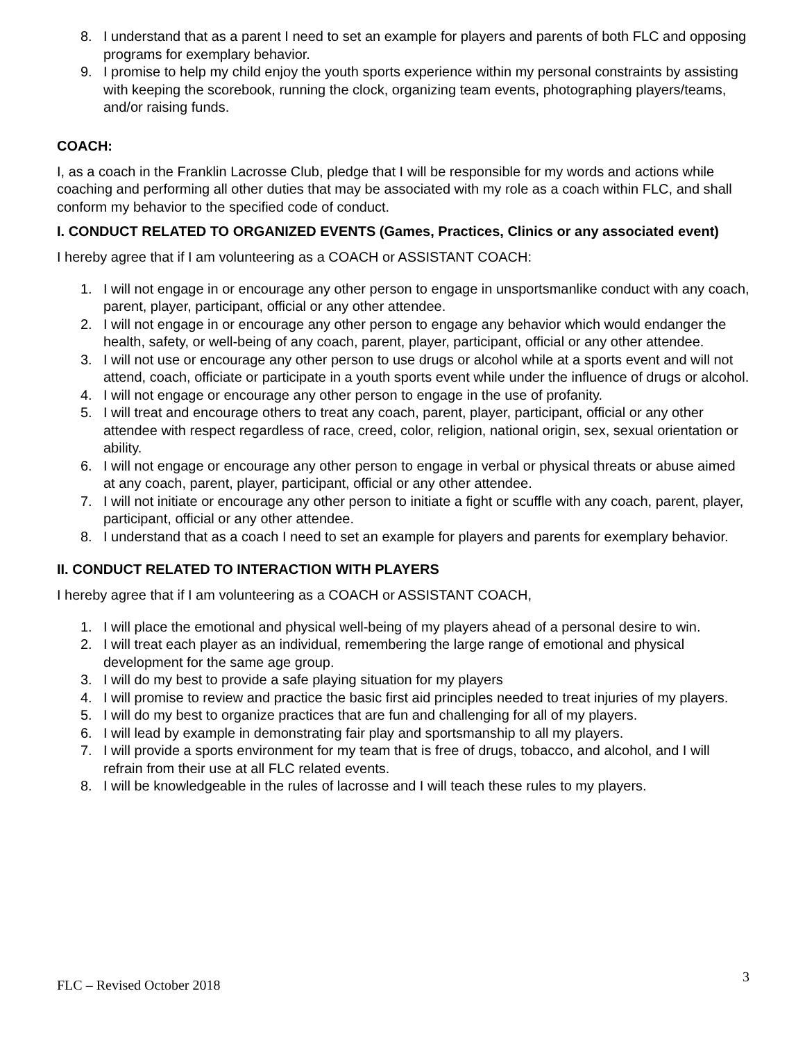8. I understand that as a parent I need to set an example for players and parents of both FLC and opposing programs for exemplary behavior.
9. I promise to help my child enjoy the youth sports experience within my personal constraints by assisting with keeping the scorebook, running the clock, organizing team events, photographing players/teams, and/or raising funds.
COACH:
I, as a coach in the Franklin Lacrosse Club, pledge that I will be responsible for my words and actions while coaching and performing all other duties that may be associated with my role as a coach within FLC, and shall conform my behavior to the specified code of conduct.
I. CONDUCT RELATED TO ORGANIZED EVENTS (Games, Practices, Clinics or any associated event)
I hereby agree that if I am volunteering as a COACH or ASSISTANT COACH:
1. I will not engage in or encourage any other person to engage in unsportsmanlike conduct with any coach, parent, player, participant, official or any other attendee.
2. I will not engage in or encourage any other person to engage any behavior which would endanger the health, safety, or well-being of any coach, parent, player, participant, official or any other attendee.
3. I will not use or encourage any other person to use drugs or alcohol while at a sports event and will not attend, coach, officiate or participate in a youth sports event while under the influence of drugs or alcohol.
4. I will not engage or encourage any other person to engage in the use of profanity.
5. I will treat and encourage others to treat any coach, parent, player, participant, official or any other attendee with respect regardless of race, creed, color, religion, national origin, sex, sexual orientation or ability.
6. I will not engage or encourage any other person to engage in verbal or physical threats or abuse aimed at any coach, parent, player, participant, official or any other attendee.
7. I will not initiate or encourage any other person to initiate a fight or scuffle with any coach, parent, player, participant, official or any other attendee.
8. I understand that as a coach I need to set an example for players and parents for exemplary behavior.
II. CONDUCT RELATED TO INTERACTION WITH PLAYERS
I hereby agree that if I am volunteering as a COACH or ASSISTANT COACH,
1. I will place the emotional and physical well-being of my players ahead of a personal desire to win.
2. I will treat each player as an individual, remembering the large range of emotional and physical development for the same age group.
3. I will do my best to provide a safe playing situation for my players
4. I will promise to review and practice the basic first aid principles needed to treat injuries of my players.
5. I will do my best to organize practices that are fun and challenging for all of my players.
6. I will lead by example in demonstrating fair play and sportsmanship to all my players.
7. I will provide a sports environment for my team that is free of drugs, tobacco, and alcohol, and I will refrain from their use at all FLC related events.
8. I will be knowledgeable in the rules of lacrosse and I will teach these rules to my players.
FLC – Revised October 2018 3